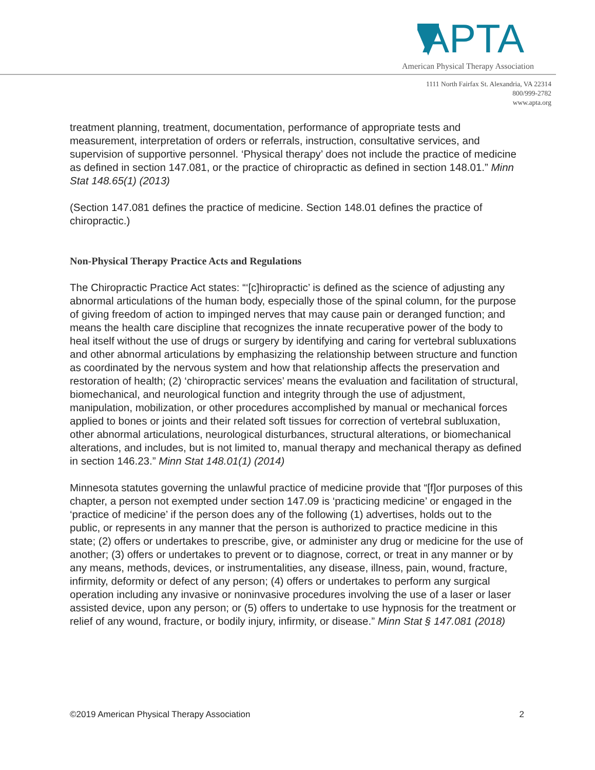APTA
American Physical Therapy Association
1111 North Fairfax St. Alexandria, VA 22314
800/999-2782
www.apta.org
treatment planning, treatment, documentation, performance of appropriate tests and measurement, interpretation of orders or referrals, instruction, consultative services, and supervision of supportive personnel. ‘Physical therapy’ does not include the practice of medicine as defined in section 147.081, or the practice of chiropractic as defined in section 148.01.” Minn Stat 148.65(1) (2013)
(Section 147.081 defines the practice of medicine. Section 148.01 defines the practice of chiropractic.)
Non-Physical Therapy Practice Acts and Regulations
The Chiropractic Practice Act states: “‘[c]hiropractic’ is defined as the science of adjusting any abnormal articulations of the human body, especially those of the spinal column, for the purpose of giving freedom of action to impinged nerves that may cause pain or deranged function; and means the health care discipline that recognizes the innate recuperative power of the body to heal itself without the use of drugs or surgery by identifying and caring for vertebral subluxations and other abnormal articulations by emphasizing the relationship between structure and function as coordinated by the nervous system and how that relationship affects the preservation and restoration of health; (2) ‘chiropractic services’ means the evaluation and facilitation of structural, biomechanical, and neurological function and integrity through the use of adjustment, manipulation, mobilization, or other procedures accomplished by manual or mechanical forces applied to bones or joints and their related soft tissues for correction of vertebral subluxation, other abnormal articulations, neurological disturbances, structural alterations, or biomechanical alterations, and includes, but is not limited to, manual therapy and mechanical therapy as defined in section 146.23.” Minn Stat 148.01(1) (2014)
Minnesota statutes governing the unlawful practice of medicine provide that “[f]or purposes of this chapter, a person not exempted under section 147.09 is ‘practicing medicine’ or engaged in the ‘practice of medicine’ if the person does any of the following (1) advertises, holds out to the public, or represents in any manner that the person is authorized to practice medicine in this state; (2) offers or undertakes to prescribe, give, or administer any drug or medicine for the use of another; (3) offers or undertakes to prevent or to diagnose, correct, or treat in any manner or by any means, methods, devices, or instrumentalities, any disease, illness, pain, wound, fracture, infirmity, deformity or defect of any person; (4) offers or undertakes to perform any surgical operation including any invasive or noninvasive procedures involving the use of a laser or laser assisted device, upon any person; or (5) offers to undertake to use hypnosis for the treatment or relief of any wound, fracture, or bodily injury, infirmity, or disease.” Minn Stat § 147.081 (2018)
©2019 American Physical Therapy Association 2